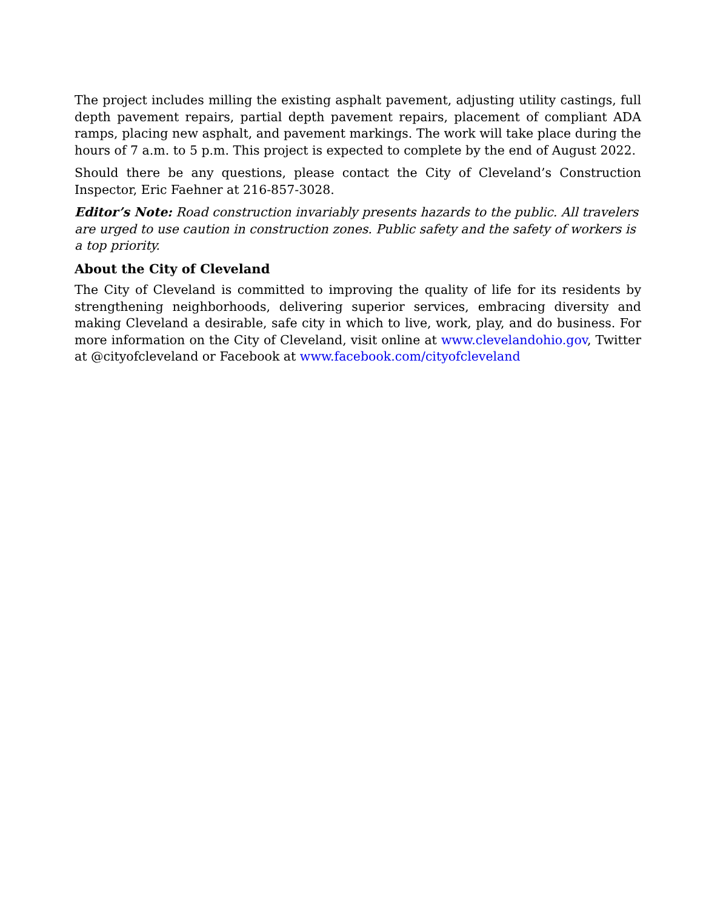The project includes milling the existing asphalt pavement, adjusting utility castings, full depth pavement repairs, partial depth pavement repairs, placement of compliant ADA ramps, placing new asphalt, and pavement markings. The work will take place during the hours of 7 a.m. to 5 p.m. This project is expected to complete by the end of August 2022.
Should there be any questions, please contact the City of Cleveland’s Construction Inspector, Eric Faehner at 216-857-3028.
Editor’s Note: Road construction invariably presents hazards to the public. All travelers are urged to use caution in construction zones. Public safety and the safety of workers is a top priority.
About the City of Cleveland
The City of Cleveland is committed to improving the quality of life for its residents by strengthening neighborhoods, delivering superior services, embracing diversity and making Cleveland a desirable, safe city in which to live, work, play, and do business. For more information on the City of Cleveland, visit online at www.clevelandohio.gov, Twitter at @cityofcleveland or Facebook at www.facebook.com/cityofcleveland